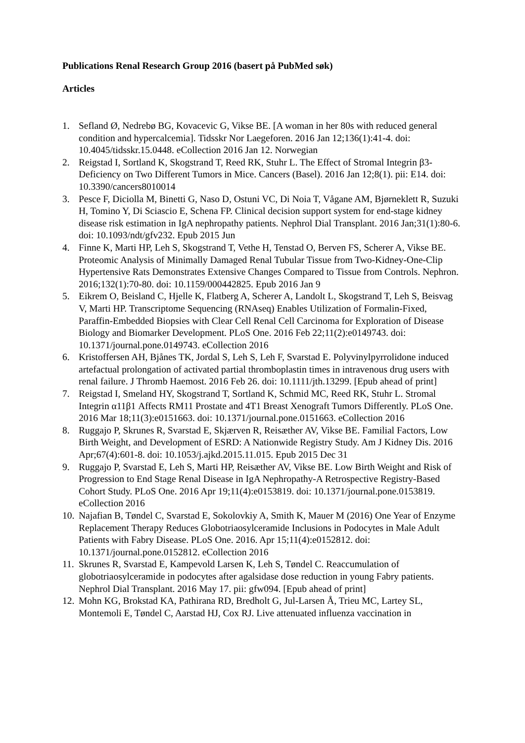Publications Renal Research Group 2016 (basert på PubMed søk)
Articles
1. Sefland Ø, Nedrebø BG, Kovacevic G, Vikse BE. [A woman in her 80s with reduced general condition and hypercalcemia]. Tidsskr Nor Laegeforen. 2016 Jan 12;136(1):41-4. doi: 10.4045/tidsskr.15.0448. eCollection 2016 Jan 12. Norwegian
2. Reigstad I, Sortland K, Skogstrand T, Reed RK, Stuhr L. The Effect of Stromal Integrin β3-Deficiency on Two Different Tumors in Mice. Cancers (Basel). 2016 Jan 12;8(1). pii: E14. doi: 10.3390/cancers8010014
3. Pesce F, Diciolla M, Binetti G, Naso D, Ostuni VC, Di Noia T, Vågane AM, Bjørneklett R, Suzuki H, Tomino Y, Di Sciascio E, Schena FP. Clinical decision support system for end-stage kidney disease risk estimation in IgA nephropathy patients. Nephrol Dial Transplant. 2016 Jan;31(1):80-6. doi: 10.1093/ndt/gfv232. Epub 2015 Jun
4. Finne K, Marti HP, Leh S, Skogstrand T, Vethe H, Tenstad O, Berven FS, Scherer A, Vikse BE. Proteomic Analysis of Minimally Damaged Renal Tubular Tissue from Two-Kidney-One-Clip Hypertensive Rats Demonstrates Extensive Changes Compared to Tissue from Controls. Nephron. 2016;132(1):70-80. doi: 10.1159/000442825. Epub 2016 Jan 9
5. Eikrem O, Beisland C, Hjelle K, Flatberg A, Scherer A, Landolt L, Skogstrand T, Leh S, Beisvag V, Marti HP. Transcriptome Sequencing (RNAseq) Enables Utilization of Formalin-Fixed, Paraffin-Embedded Biopsies with Clear Cell Renal Cell Carcinoma for Exploration of Disease Biology and Biomarker Development. PLoS One. 2016 Feb 22;11(2):e0149743. doi: 10.1371/journal.pone.0149743. eCollection 2016
6. Kristoffersen AH, Bjånes TK, Jordal S, Leh S, Leh F, Svarstad E. Polyvinylpyrrolidone induced artefactual prolongation of activated partial thromboplastin times in intravenous drug users with renal failure. J Thromb Haemost. 2016 Feb 26. doi: 10.1111/jth.13299. [Epub ahead of print]
7. Reigstad I, Smeland HY, Skogstrand T, Sortland K, Schmid MC, Reed RK, Stuhr L. Stromal Integrin α11β1 Affects RM11 Prostate and 4T1 Breast Xenograft Tumors Differently. PLoS One. 2016 Mar 18;11(3):e0151663. doi: 10.1371/journal.pone.0151663. eCollection 2016
8. Ruggajo P, Skrunes R, Svarstad E, Skjærven R, Reisæther AV, Vikse BE. Familial Factors, Low Birth Weight, and Development of ESRD: A Nationwide Registry Study. Am J Kidney Dis. 2016 Apr;67(4):601-8. doi: 10.1053/j.ajkd.2015.11.015. Epub 2015 Dec 31
9. Ruggajo P, Svarstad E, Leh S, Marti HP, Reisæther AV, Vikse BE. Low Birth Weight and Risk of Progression to End Stage Renal Disease in IgA Nephropathy-A Retrospective Registry-Based Cohort Study. PLoS One. 2016 Apr 19;11(4):e0153819. doi: 10.1371/journal.pone.0153819. eCollection 2016
10. Najafian B, Tøndel C, Svarstad E, Sokolovkiy A, Smith K, Mauer M (2016) One Year of Enzyme Replacement Therapy Reduces Globotriaosylceramide Inclusions in Podocytes in Male Adult Patients with Fabry Disease. PLoS One. 2016. Apr 15;11(4):e0152812. doi: 10.1371/journal.pone.0152812. eCollection 2016
11. Skrunes R, Svarstad E, Kampevold Larsen K, Leh S, Tøndel C. Reaccumulation of globotriaosylceramide in podocytes after agalsidase dose reduction in young Fabry patients. Nephrol Dial Transplant. 2016 May 17. pii: gfw094. [Epub ahead of print]
12. Mohn KG, Brokstad KA, Pathirana RD, Bredholt G, Jul-Larsen Å, Trieu MC, Lartey SL, Montemoli E, Tøndel C, Aarstad HJ, Cox RJ. Live attenuated influenza vaccination in